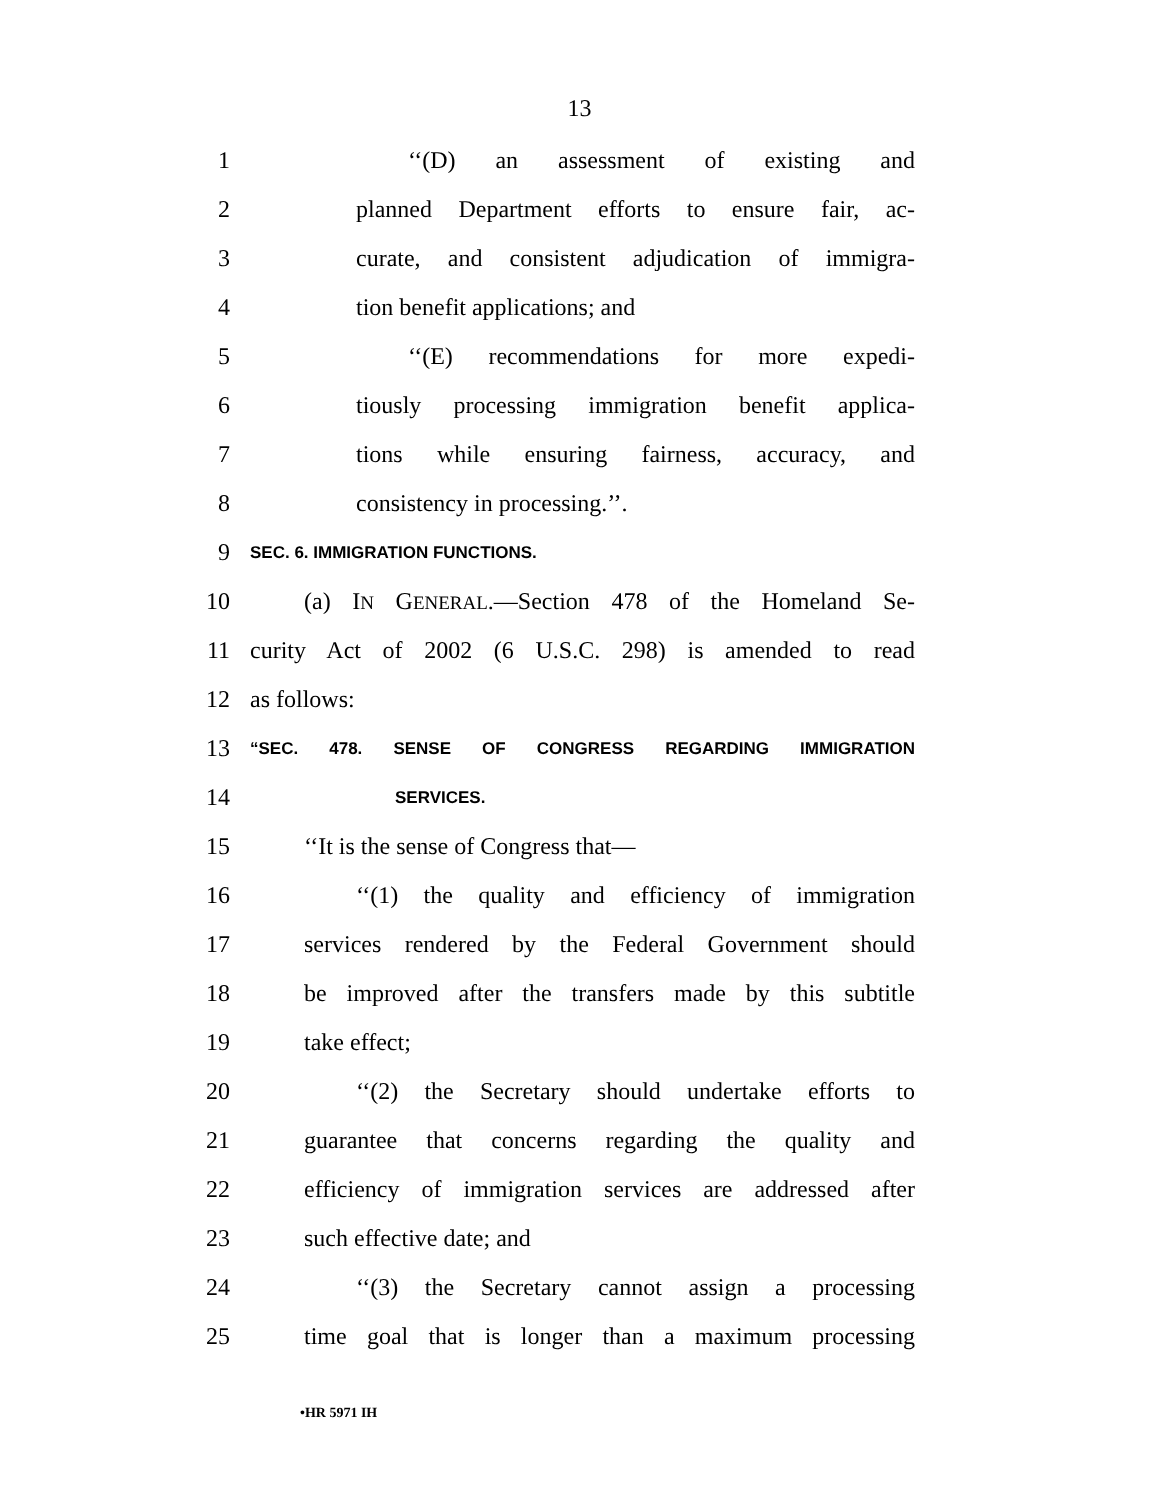13
1 ‘‘(D) an assessment of existing and
2 planned Department efforts to ensure fair, ac-
3 curate, and consistent adjudication of immigra-
4 tion benefit applications; and
5 ‘‘(E) recommendations for more expedi-
6 tiously processing immigration benefit applica-
7 tions while ensuring fairness, accuracy, and
8 consistency in processing.’’.
9 SEC. 6. IMMIGRATION FUNCTIONS.
10 (a) IN GENERAL.—Section 478 of the Homeland Se-
11 curity Act of 2002 (6 U.S.C. 298) is amended to read
12 as follows:
13 “SEC. 478. SENSE OF CONGRESS REGARDING IMMIGRATION
14 SERVICES.
15 ‘‘It is the sense of Congress that—
16 ‘‘(1) the quality and efficiency of immigration
17 services rendered by the Federal Government should
18 be improved after the transfers made by this subtitle
19 take effect;
20 ‘‘(2) the Secretary should undertake efforts to
21 guarantee that concerns regarding the quality and
22 efficiency of immigration services are addressed after
23 such effective date; and
24 ‘‘(3) the Secretary cannot assign a processing
25 time goal that is longer than a maximum processing
•HR 5971 IH